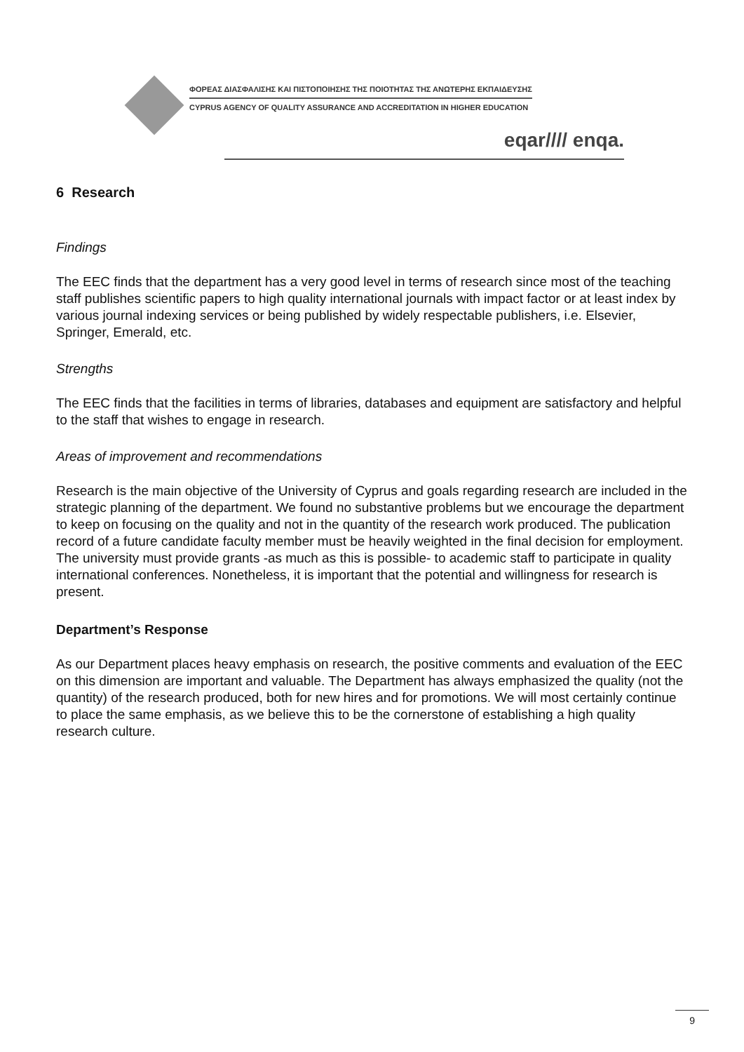ΦΟΡΕΑΣ ΔΙΑΣΦΑΛΙΣΗΣ ΚΑΙ ΠΙΣΤΟΠΟΙΗΣΗΣ ΤΗΣ ΠΟΙΟΤΗΤΑΣ ΤΗΣ ΑΝΩΤΕΡΗΣ ΕΚΠΑΙΔΕΥΣΗΣ
CYPRUS AGENCY OF QUALITY ASSURANCE AND ACCREDITATION IN HIGHER EDUCATION
eqar//// enqa.
6 Research
Findings
The EEC finds that the department has a very good level in terms of research since most of the teaching staff publishes scientific papers to high quality international journals with impact factor or at least index by various journal indexing services or being published by widely respectable publishers, i.e. Elsevier, Springer, Emerald, etc.
Strengths
The EEC finds that the facilities in terms of libraries, databases and equipment are satisfactory and helpful to the staff that wishes to engage in research.
Areas of improvement and recommendations
Research is the main objective of the University of Cyprus and goals regarding research are included in the strategic planning of the department. We found no substantive problems but we encourage the department to keep on focusing on the quality and not in the quantity of the research work produced. The publication record of a future candidate faculty member must be heavily weighted in the final decision for employment. The university must provide grants -as much as this is possible- to academic staff to participate in quality international conferences. Nonetheless, it is important that the potential and willingness for research is present.
Department’s Response
As our Department places heavy emphasis on research, the positive comments and evaluation of the EEC on this dimension are important and valuable. The Department has always emphasized the quality (not the quantity) of the research produced, both for new hires and for promotions. We will most certainly continue to place the same emphasis, as we believe this to be the cornerstone of establishing a high quality research culture.
9